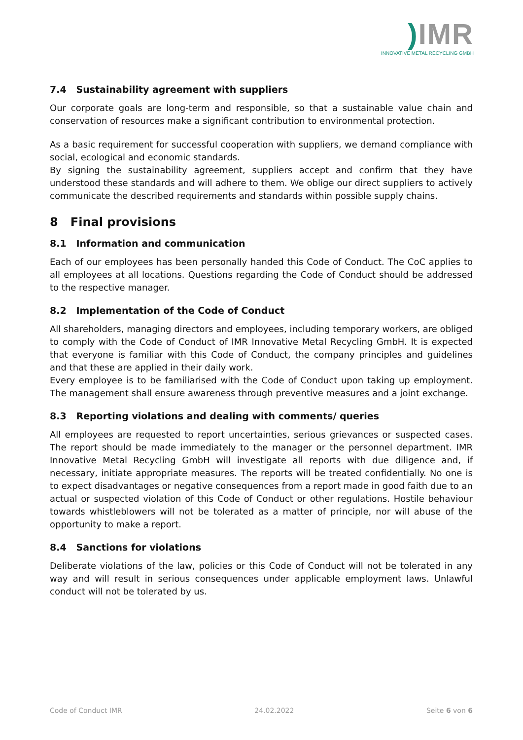) IMR
INNOVATIVE METAL RECYCLING GMBH
7.4 Sustainability agreement with suppliers
Our corporate goals are long-term and responsible, so that a sustainable value chain and conservation of resources make a significant contribution to environmental protection.
As a basic requirement for successful cooperation with suppliers, we demand compliance with social, ecological and economic standards.
By signing the sustainability agreement, suppliers accept and confirm that they have understood these standards and will adhere to them. We oblige our direct suppliers to actively communicate the described requirements and standards within possible supply chains.
8 Final provisions
8.1 Information and communication
Each of our employees has been personally handed this Code of Conduct. The CoC applies to all employees at all locations. Questions regarding the Code of Conduct should be addressed to the respective manager.
8.2 Implementation of the Code of Conduct
All shareholders, managing directors and employees, including temporary workers, are obliged to comply with the Code of Conduct of IMR Innovative Metal Recycling GmbH. It is expected that everyone is familiar with this Code of Conduct, the company principles and guidelines and that these are applied in their daily work.
Every employee is to be familiarised with the Code of Conduct upon taking up employment. The management shall ensure awareness through preventive measures and a joint exchange.
8.3 Reporting violations and dealing with comments/ queries
All employees are requested to report uncertainties, serious grievances or suspected cases. The report should be made immediately to the manager or the personnel department. IMR Innovative Metal Recycling GmbH will investigate all reports with due diligence and, if necessary, initiate appropriate measures. The reports will be treated confidentially. No one is to expect disadvantages or negative consequences from a report made in good faith due to an actual or suspected violation of this Code of Conduct or other regulations. Hostile behaviour towards whistleblowers will not be tolerated as a matter of principle, nor will abuse of the opportunity to make a report.
8.4 Sanctions for violations
Deliberate violations of the law, policies or this Code of Conduct will not be tolerated in any way and will result in serious consequences under applicable employment laws. Unlawful conduct will not be tolerated by us.
Code of Conduct IMR 24.02.2022 Seite 6 von 6